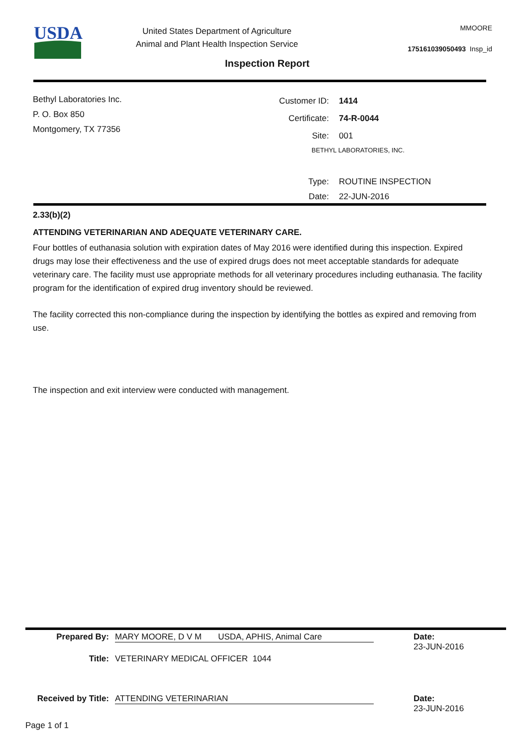USDA
United States Department of Agriculture
Animal and Plant Health Inspection Service
MMOORE
175161039050493 Insp_id
Inspection Report
Bethyl Laboratories Inc.
P. O. Box 850
Montgomery, TX 77356
Customer ID: 1414
Certificate: 74-R-0044
Site: 001
BETHYL LABORATORIES, INC.
Type: ROUTINE INSPECTION
Date: 22-JUN-2016
2.33(b)(2)
ATTENDING VETERINARIAN AND ADEQUATE VETERINARY CARE.
Four bottles of euthanasia solution with expiration dates of May 2016 were identified during this inspection. Expired drugs may lose their effectiveness and the use of expired drugs does not meet acceptable standards for adequate veterinary care. The facility must use appropriate methods for all veterinary procedures including euthanasia. The facility program for the identification of expired drug inventory should be reviewed.
The facility corrected this non-compliance during the inspection by identifying the bottles as expired and removing from use.
The inspection and exit interview were conducted with management.
Prepared By: MARY MOORE, D V M USDA, APHIS, Animal Care Date:
23-JUN-2016
Title: VETERINARY MEDICAL OFFICER 1044
Received by Title: ATTENDING VETERINARIAN Date:
23-JUN-2016
Page 1 of 1